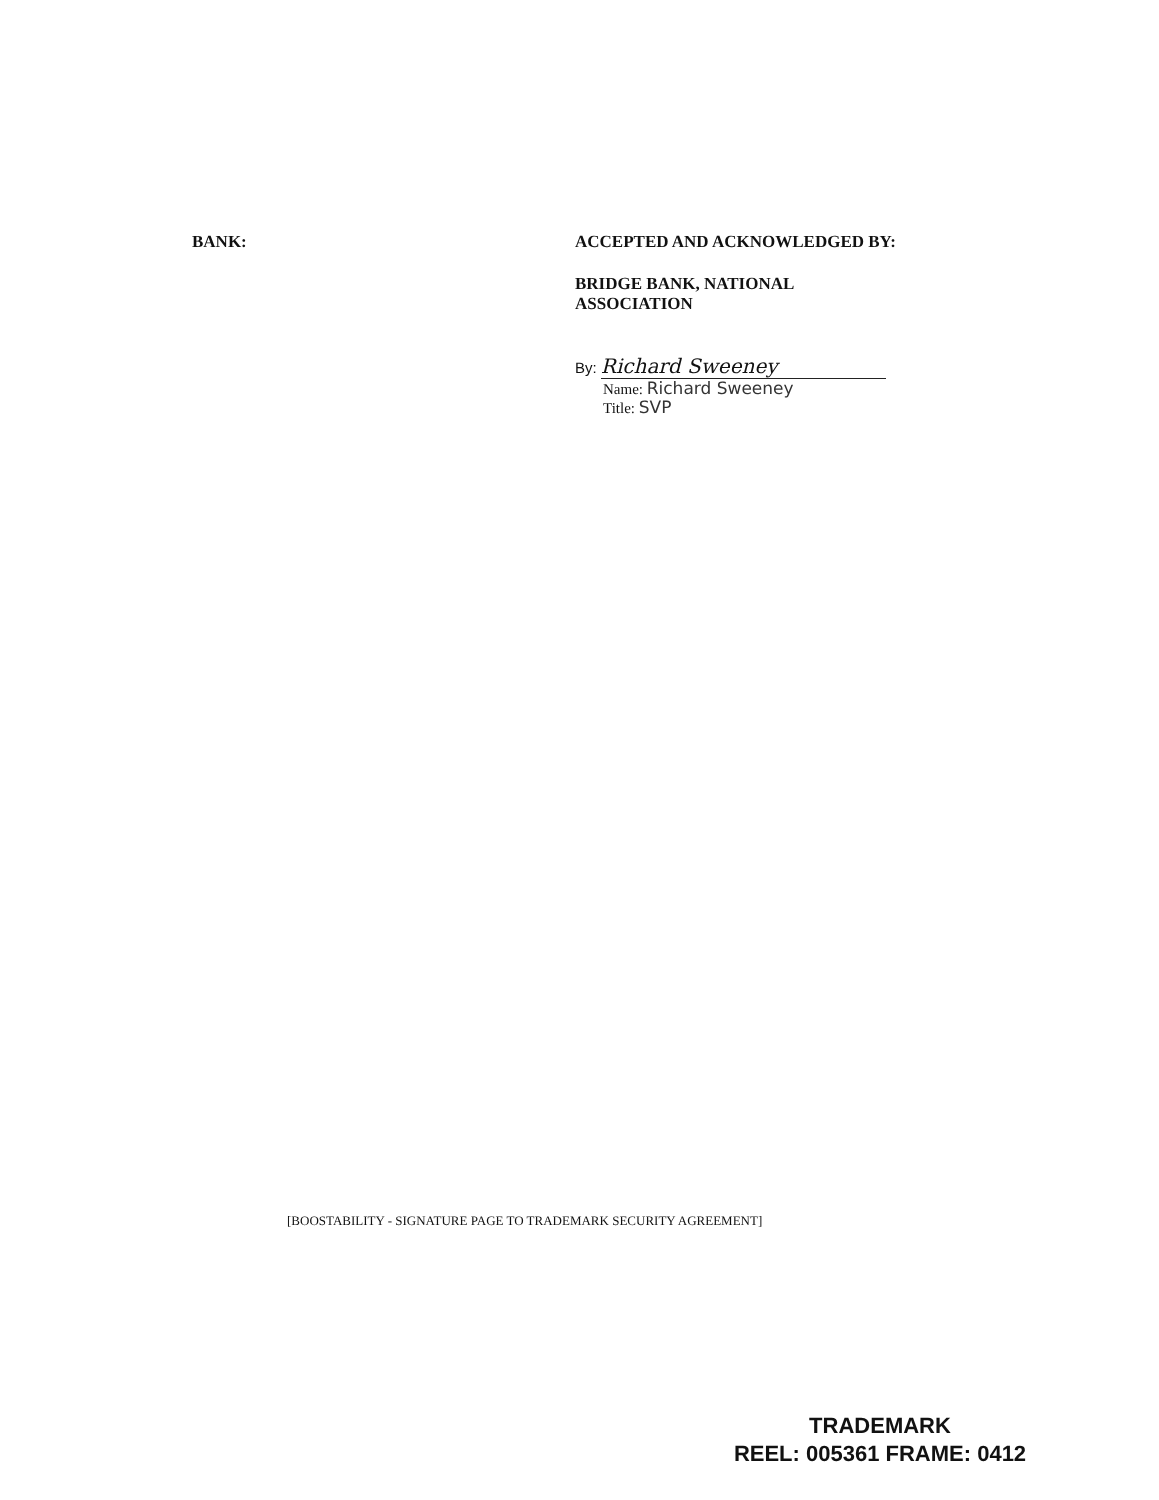BANK: ACCEPTED AND ACKNOWLEDGED BY:
BRIDGE BANK, NATIONAL
ASSOCIATION
By: Richard Sweeney
Name: Richard Sweeney
Title: SVP
[BOOSTABILITY - SIGNATURE PAGE TO TRADEMARK SECURITY AGREEMENT]
TRADEMARK
REEL: 005361 FRAME: 0412